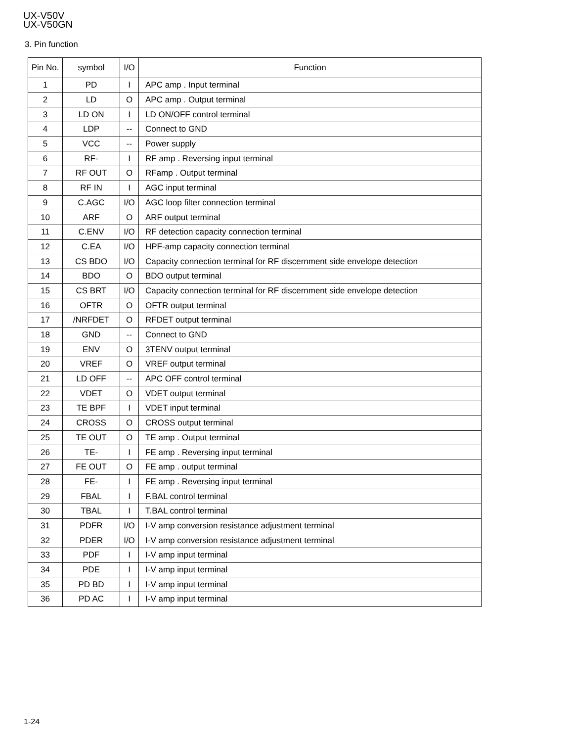UX-V50V
UX-V50GN
3. Pin function
| Pin No. | symbol | I/O | Function |
| --- | --- | --- | --- |
| 1 | PD | I | APC amp . Input terminal |
| 2 | LD | O | APC amp . Output terminal |
| 3 | LD ON | I | LD ON/OFF control terminal |
| 4 | LDP | -- | Connect to GND |
| 5 | VCC | -- | Power supply |
| 6 | RF- | I | RF amp . Reversing input terminal |
| 7 | RF OUT | O | RFamp . Output terminal |
| 8 | RF IN | I | AGC input terminal |
| 9 | C.AGC | I/O | AGC loop filter connection terminal |
| 10 | ARF | O | ARF output terminal |
| 11 | C.ENV | I/O | RF detection capacity connection terminal |
| 12 | C.EA | I/O | HPF-amp capacity connection terminal |
| 13 | CS BDO | I/O | Capacity connection terminal for RF discernment side envelope detection |
| 14 | BDO | O | BDO output terminal |
| 15 | CS BRT | I/O | Capacity connection terminal for RF discernment side envelope detection |
| 16 | OFTR | O | OFTR output terminal |
| 17 | /NRFDET | O | RFDET output terminal |
| 18 | GND | -- | Connect to GND |
| 19 | ENV | O | 3TENV output terminal |
| 20 | VREF | O | VREF output terminal |
| 21 | LD OFF | -- | APC OFF control terminal |
| 22 | VDET | O | VDET output terminal |
| 23 | TE BPF | I | VDET input terminal |
| 24 | CROSS | O | CROSS output terminal |
| 25 | TE OUT | O | TE amp . Output terminal |
| 26 | TE- | I | FE amp . Reversing input terminal |
| 27 | FE OUT | O | FE amp . output terminal |
| 28 | FE- | I | FE amp . Reversing input terminal |
| 29 | FBAL | I | F.BAL control terminal |
| 30 | TBAL | I | T.BAL control terminal |
| 31 | PDFR | I/O | I-V amp conversion resistance adjustment terminal |
| 32 | PDER | I/O | I-V amp conversion resistance adjustment terminal |
| 33 | PDF | I | I-V amp input terminal |
| 34 | PDE | I | I-V amp input terminal |
| 35 | PD BD | I | I-V amp input terminal |
| 36 | PD AC | I | I-V amp input terminal |
1-24